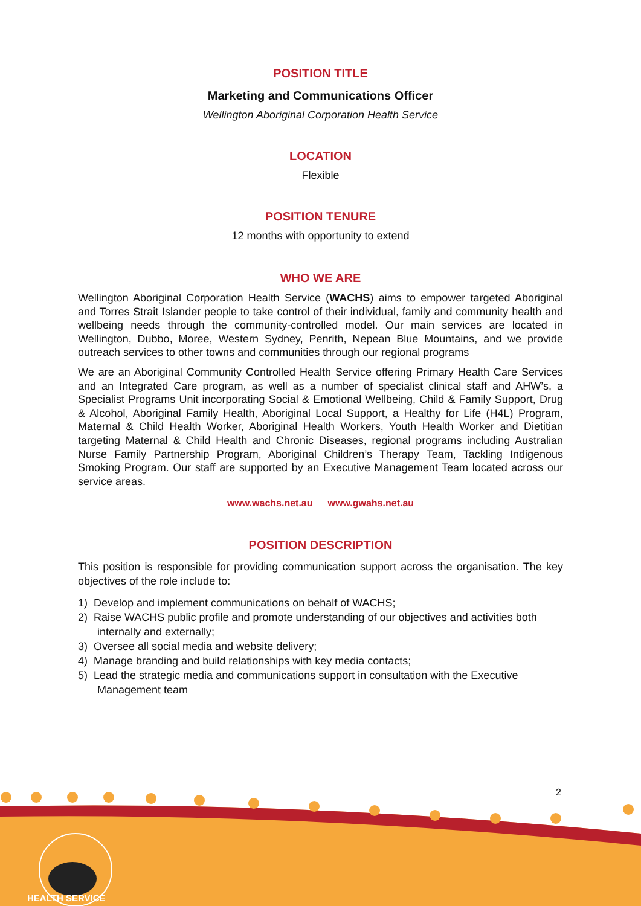POSITION TITLE
Marketing and Communications Officer
Wellington Aboriginal Corporation Health Service
LOCATION
Flexible
POSITION TENURE
12 months with opportunity to extend
WHO WE ARE
Wellington Aboriginal Corporation Health Service (WACHS) aims to empower targeted Aboriginal and Torres Strait Islander people to take control of their individual, family and community health and wellbeing needs through the community-controlled model. Our main services are located in Wellington, Dubbo, Moree, Western Sydney, Penrith, Nepean Blue Mountains, and we provide outreach services to other towns and communities through our regional programs
We are an Aboriginal Community Controlled Health Service offering Primary Health Care Services and an Integrated Care program, as well as a number of specialist clinical staff and AHW’s, a Specialist Programs Unit incorporating Social & Emotional Wellbeing, Child & Family Support, Drug & Alcohol, Aboriginal Family Health, Aboriginal Local Support, a Healthy for Life (H4L) Program, Maternal & Child Health Worker, Aboriginal Health Workers, Youth Health Worker and Dietitian targeting Maternal & Child Health and Chronic Diseases, regional programs including Australian Nurse Family Partnership Program, Aboriginal Children’s Therapy Team, Tackling Indigenous Smoking Program. Our staff are supported by an Executive Management Team located across our service areas.
www.wachs.net.au www.gwahs.net.au
POSITION DESCRIPTION
This position is responsible for providing communication support across the organisation. The key objectives of the role include to:
1) Develop and implement communications on behalf of WACHS;
2) Raise WACHS public profile and promote understanding of our objectives and activities both internally and externally;
3) Oversee all social media and website delivery;
4) Manage branding and build relationships with key media contacts;
5) Lead the strategic media and communications support in consultation with the Executive Management team
2
HEALTH SERVICE